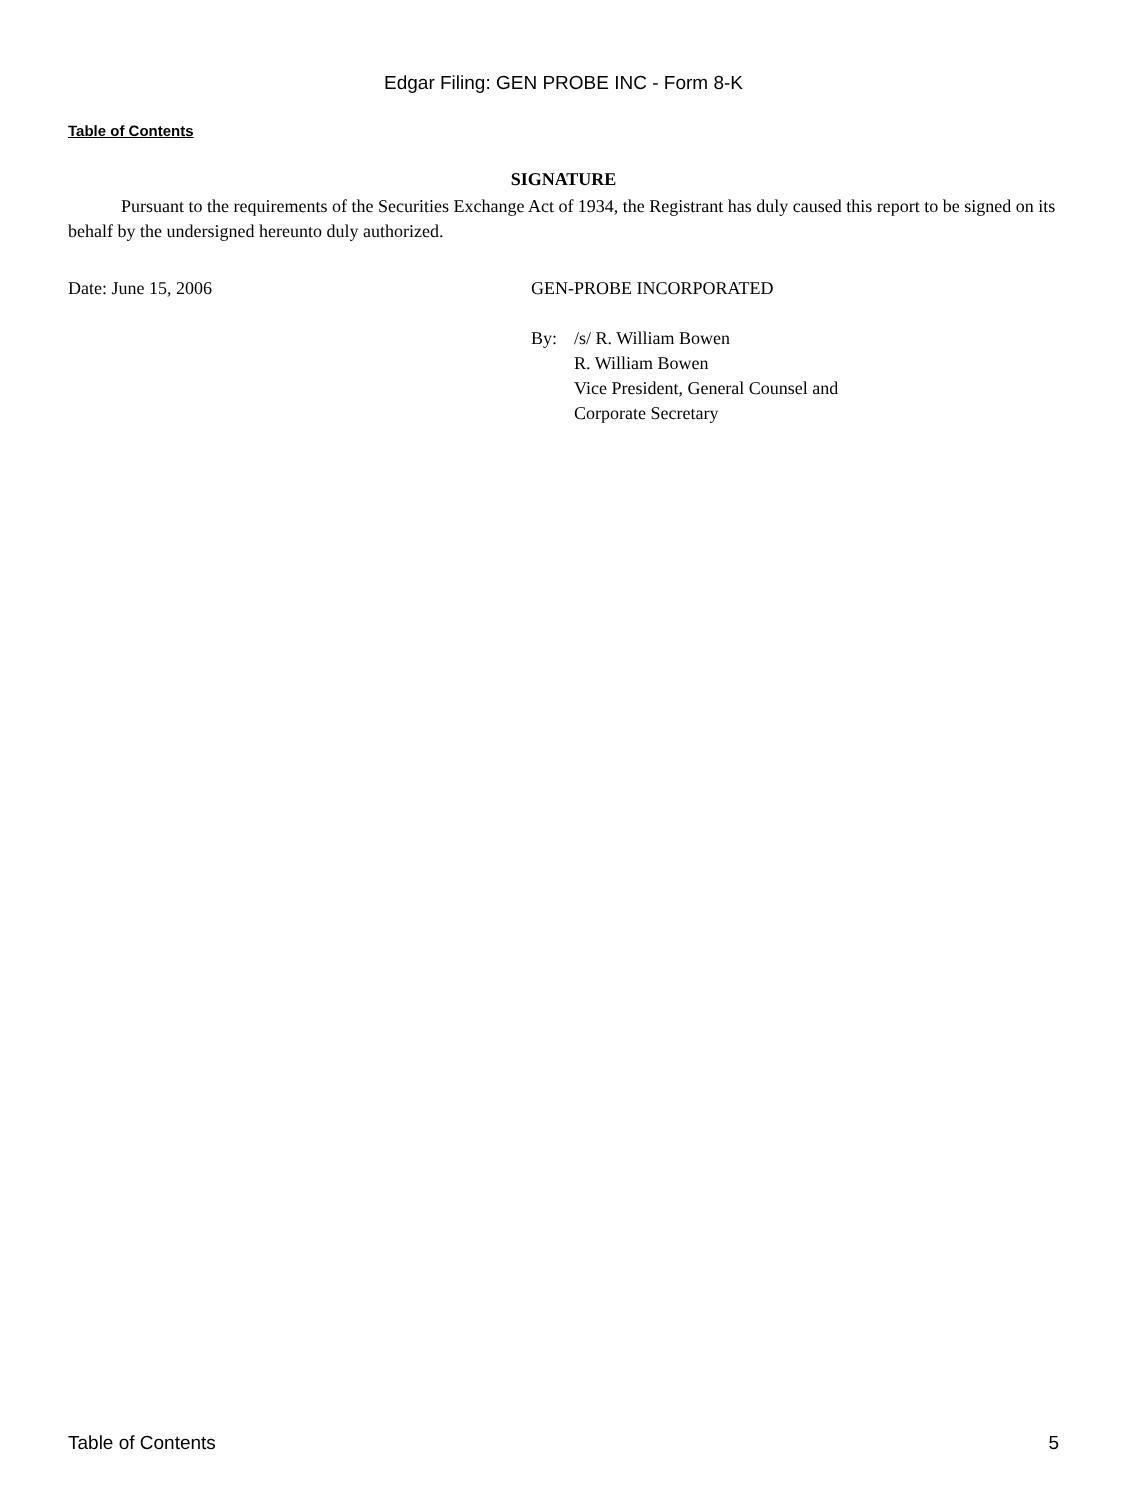Edgar Filing: GEN PROBE INC - Form 8-K
Table of Contents
SIGNATURE
Pursuant to the requirements of the Securities Exchange Act of 1934, the Registrant has duly caused this report to be signed on its behalf by the undersigned hereunto duly authorized.
Date: June 15, 2006 GEN-PROBE INCORPORATED
By: /s/ R. William Bowen
R. William Bowen
Vice President, General Counsel and
Corporate Secretary
Table of Contents 5